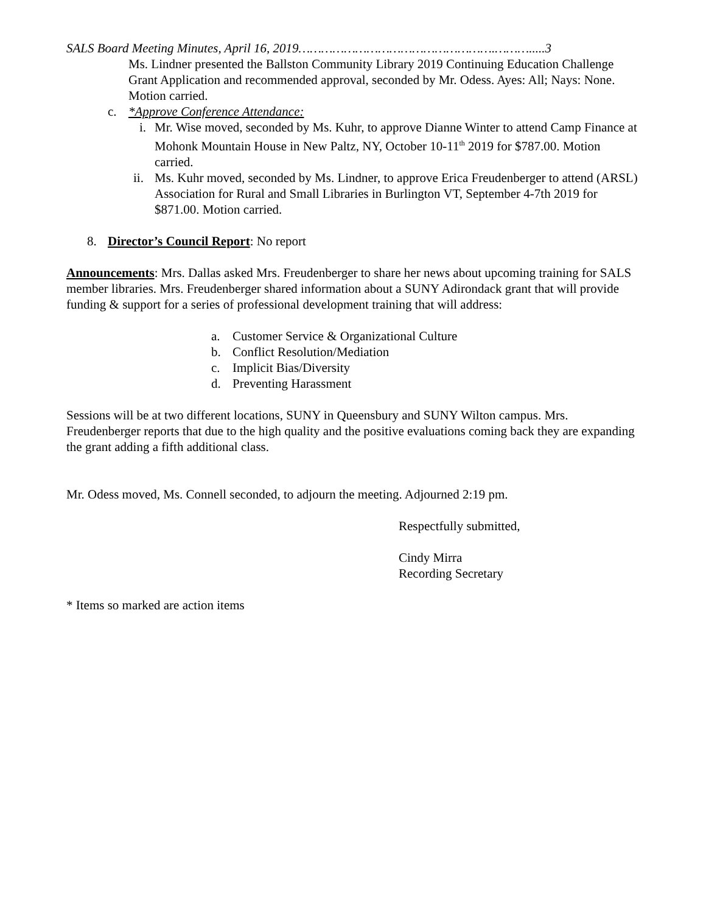SALS Board Meeting Minutes, April 16, 2019…………………………………………….……….....3
Ms. Lindner presented the Ballston Community Library 2019 Continuing Education Challenge Grant Application and recommended approval, seconded by Mr. Odess. Ayes: All; Nays: None. Motion carried.
c. *Approve Conference Attendance:
i. Mr. Wise moved, seconded by Ms. Kuhr, to approve Dianne Winter to attend Camp Finance at Mohonk Mountain House in New Paltz, NY, October 10-11<sup>th</sup> 2019 for $787.00. Motion carried.
ii. Ms. Kuhr moved, seconded by Ms. Lindner, to approve Erica Freudenberger to attend (ARSL) Association for Rural and Small Libraries in Burlington VT, September 4-7th 2019 for $871.00. Motion carried.
8. Director’s Council Report: No report
Announcements: Mrs. Dallas asked Mrs. Freudenberger to share her news about upcoming training for SALS member libraries. Mrs. Freudenberger shared information about a SUNY Adirondack grant that will provide funding & support for a series of professional development training that will address:
a. Customer Service & Organizational Culture
b. Conflict Resolution/Mediation
c. Implicit Bias/Diversity
d. Preventing Harassment
Sessions will be at two different locations, SUNY in Queensbury and SUNY Wilton campus. Mrs. Freudenberger reports that due to the high quality and the positive evaluations coming back they are expanding the grant adding a fifth additional class.
Mr. Odess moved, Ms. Connell seconded, to adjourn the meeting. Adjourned 2:19 pm.
Respectfully submitted,
Cindy Mirra
Recording Secretary
* Items so marked are action items